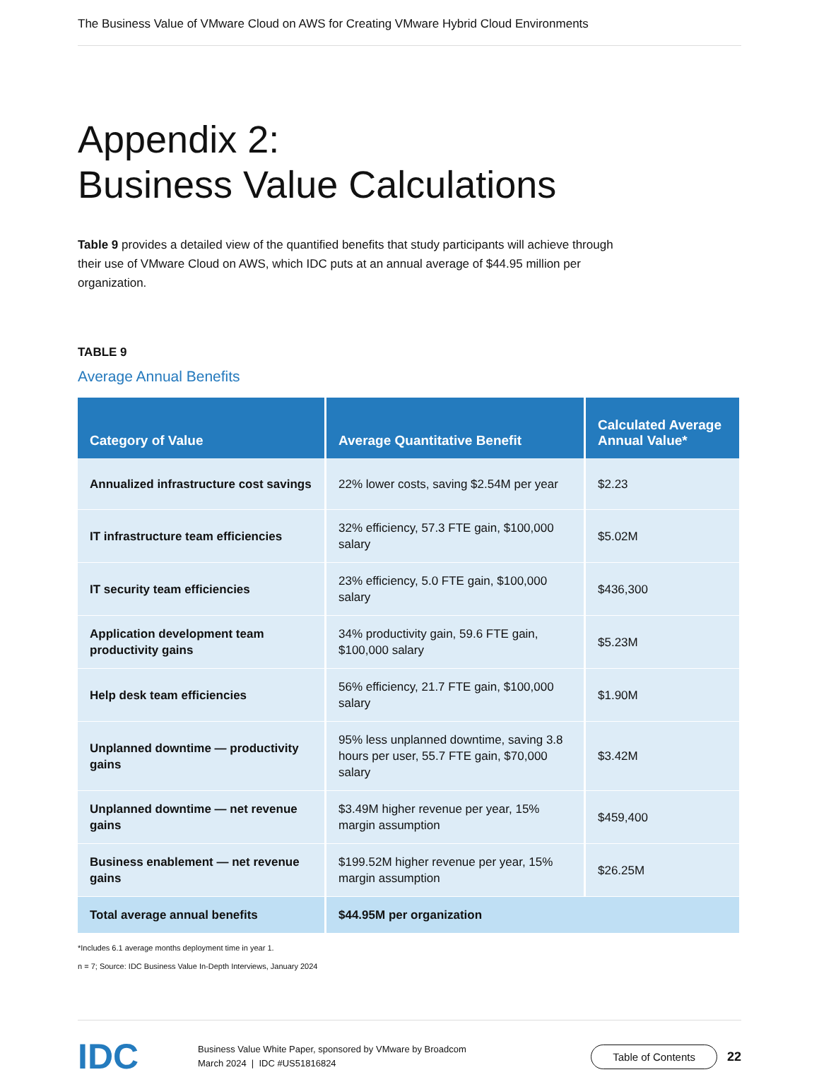The Business Value of VMware Cloud on AWS for Creating VMware Hybrid Cloud Environments
Appendix 2:
Business Value Calculations
Table 9 provides a detailed view of the quantified benefits that study participants will achieve through their use of VMware Cloud on AWS, which IDC puts at an annual average of $44.95 million per organization.
TABLE 9
Average Annual Benefits
| Category of Value | Average Quantitative Benefit | Calculated Average Annual Value* |
| --- | --- | --- |
| Annualized infrastructure cost savings | 22% lower costs, saving $2.54M per year | $2.23 |
| IT infrastructure team efficiencies | 32% efficiency, 57.3 FTE gain, $100,000 salary | $5.02M |
| IT security team efficiencies | 23% efficiency, 5.0 FTE gain, $100,000 salary | $436,300 |
| Application development team productivity gains | 34% productivity gain, 59.6 FTE gain, $100,000 salary | $5.23M |
| Help desk team efficiencies | 56% efficiency, 21.7 FTE gain, $100,000 salary | $1.90M |
| Unplanned downtime — productivity gains | 95% less unplanned downtime, saving 3.8 hours per user, 55.7 FTE gain, $70,000 salary | $3.42M |
| Unplanned downtime — net revenue gains | $3.49M higher revenue per year, 15% margin assumption | $459,400 |
| Business enablement — net revenue gains | $199.52M higher revenue per year, 15% margin assumption | $26.25M |
| Total average annual benefits | $44.95M per organization | |
*Includes 6.1 average months deployment time in year 1.
n = 7; Source: IDC Business Value In-Depth Interviews, January 2024
IDC
Business Value White Paper, sponsored by VMware by Broadcom
March 2024 | IDC #US51816824
Table of Contents
22